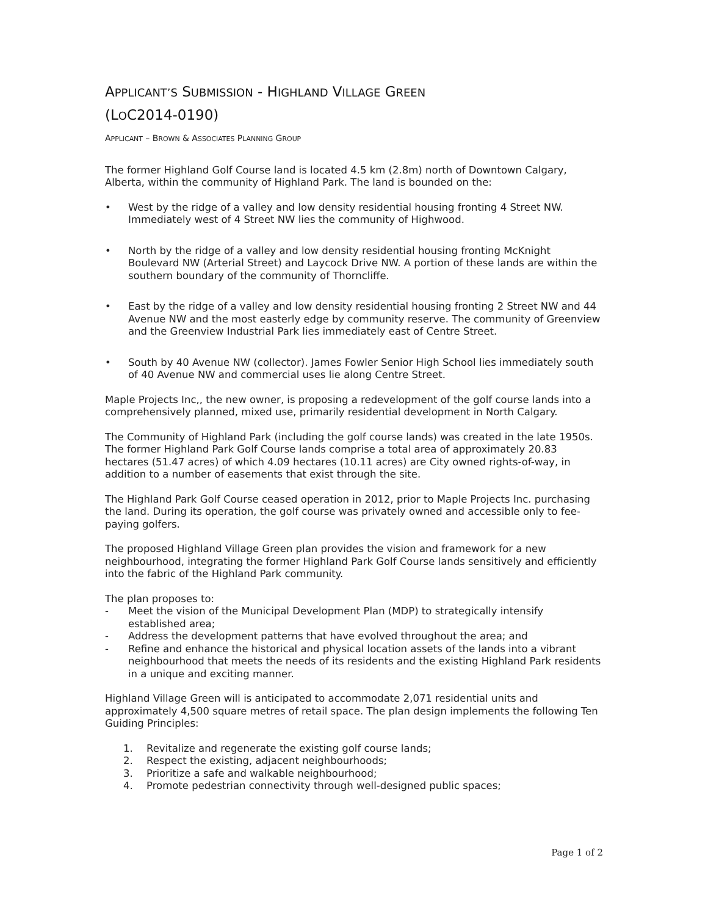APPLICANT’S SUBMISSION - HIGHLAND VILLAGE GREEN
(LOC2014-0190)
APPLICANT – BROWN & ASSOCIATES PLANNING GROUP
The former Highland Golf Course land is located 4.5 km (2.8m) north of Downtown Calgary, Alberta, within the community of Highland Park. The land is bounded on the:
• West by the ridge of a valley and low density residential housing fronting 4 Street NW. Immediately west of 4 Street NW lies the community of Highwood.
• North by the ridge of a valley and low density residential housing fronting McKnight Boulevard NW (Arterial Street) and Laycock Drive NW. A portion of these lands are within the southern boundary of the community of Thorncliffe.
• East by the ridge of a valley and low density residential housing fronting 2 Street NW and 44 Avenue NW and the most easterly edge by community reserve. The community of Greenview and the Greenview Industrial Park lies immediately east of Centre Street.
• South by 40 Avenue NW (collector). James Fowler Senior High School lies immediately south of 40 Avenue NW and commercial uses lie along Centre Street.
Maple Projects Inc,, the new owner, is proposing a redevelopment of the golf course lands into a comprehensively planned, mixed use, primarily residential development in North Calgary.
The Community of Highland Park (including the golf course lands) was created in the late 1950s. The former Highland Park Golf Course lands comprise a total area of approximately 20.83 hectares (51.47 acres) of which 4.09 hectares (10.11 acres) are City owned rights-of-way, in addition to a number of easements that exist through the site.
The Highland Park Golf Course ceased operation in 2012, prior to Maple Projects Inc. purchasing the land. During its operation, the golf course was privately owned and accessible only to fee-paying golfers.
The proposed Highland Village Green plan provides the vision and framework for a new neighbourhood, integrating the former Highland Park Golf Course lands sensitively and efficiently into the fabric of the Highland Park community.
The plan proposes to:
- Meet the vision of the Municipal Development Plan (MDP) to strategically intensify established area;
- Address the development patterns that have evolved throughout the area; and
- Refine and enhance the historical and physical location assets of the lands into a vibrant neighbourhood that meets the needs of its residents and the existing Highland Park residents in a unique and exciting manner.
Highland Village Green will is anticipated to accommodate 2,071 residential units and approximately 4,500 square metres of retail space. The plan design implements the following Ten Guiding Principles:
1. Revitalize and regenerate the existing golf course lands;
2. Respect the existing, adjacent neighbourhoods;
3. Prioritize a safe and walkable neighbourhood;
4. Promote pedestrian connectivity through well-designed public spaces;
Page 1 of 2